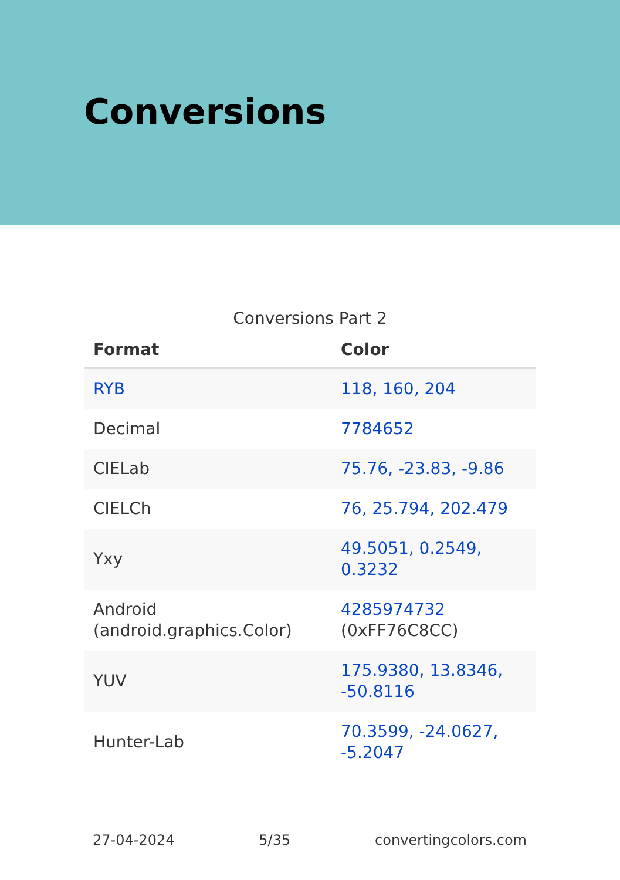Conversions
Conversions Part 2
| Format | Color |
| --- | --- |
| RYB | 118, 160, 204 |
| Decimal | 7784652 |
| CIELab | 75.76, -23.83, -9.86 |
| CIELCh | 76, 25.794, 202.479 |
| Yxy | 49.5051, 0.2549, 0.3232 |
| Android (android.graphics.Color) | 4285974732 (0xFF76C8CC) |
| YUV | 175.9380, 13.8346, -50.8116 |
| Hunter-Lab | 70.3599, -24.0627, -5.2047 |
27-04-2024 5/35 convertingcolors.com